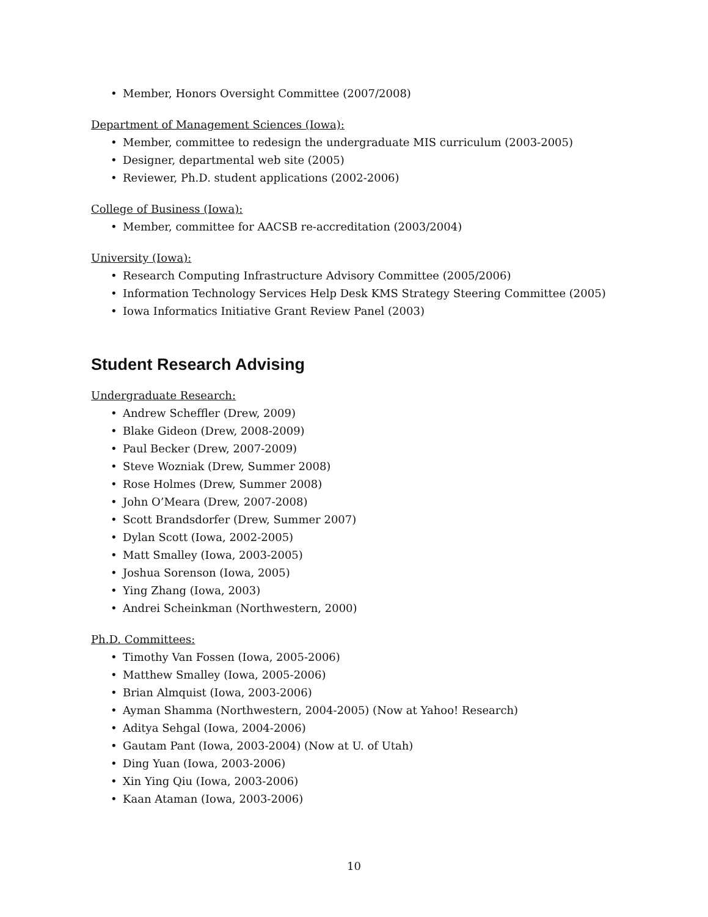• Member, Honors Oversight Committee (2007/2008)
Department of Management Sciences (Iowa):
• Member, committee to redesign the undergraduate MIS curriculum (2003-2005)
• Designer, departmental web site (2005)
• Reviewer, Ph.D. student applications (2002-2006)
College of Business (Iowa):
• Member, committee for AACSB re-accreditation (2003/2004)
University (Iowa):
• Research Computing Infrastructure Advisory Committee (2005/2006)
• Information Technology Services Help Desk KMS Strategy Steering Committee (2005)
• Iowa Informatics Initiative Grant Review Panel (2003)
Student Research Advising
Undergraduate Research:
• Andrew Scheffler (Drew, 2009)
• Blake Gideon (Drew, 2008-2009)
• Paul Becker (Drew, 2007-2009)
• Steve Wozniak (Drew, Summer 2008)
• Rose Holmes (Drew, Summer 2008)
• John O’Meara (Drew, 2007-2008)
• Scott Brandsdorfer (Drew, Summer 2007)
• Dylan Scott (Iowa, 2002-2005)
• Matt Smalley (Iowa, 2003-2005)
• Joshua Sorenson (Iowa, 2005)
• Ying Zhang (Iowa, 2003)
• Andrei Scheinkman (Northwestern, 2000)
Ph.D. Committees:
• Timothy Van Fossen (Iowa, 2005-2006)
• Matthew Smalley (Iowa, 2005-2006)
• Brian Almquist (Iowa, 2003-2006)
• Ayman Shamma (Northwestern, 2004-2005) (Now at Yahoo! Research)
• Aditya Sehgal (Iowa, 2004-2006)
• Gautam Pant (Iowa, 2003-2004) (Now at U. of Utah)
• Ding Yuan (Iowa, 2003-2006)
• Xin Ying Qiu (Iowa, 2003-2006)
• Kaan Ataman (Iowa, 2003-2006)
10